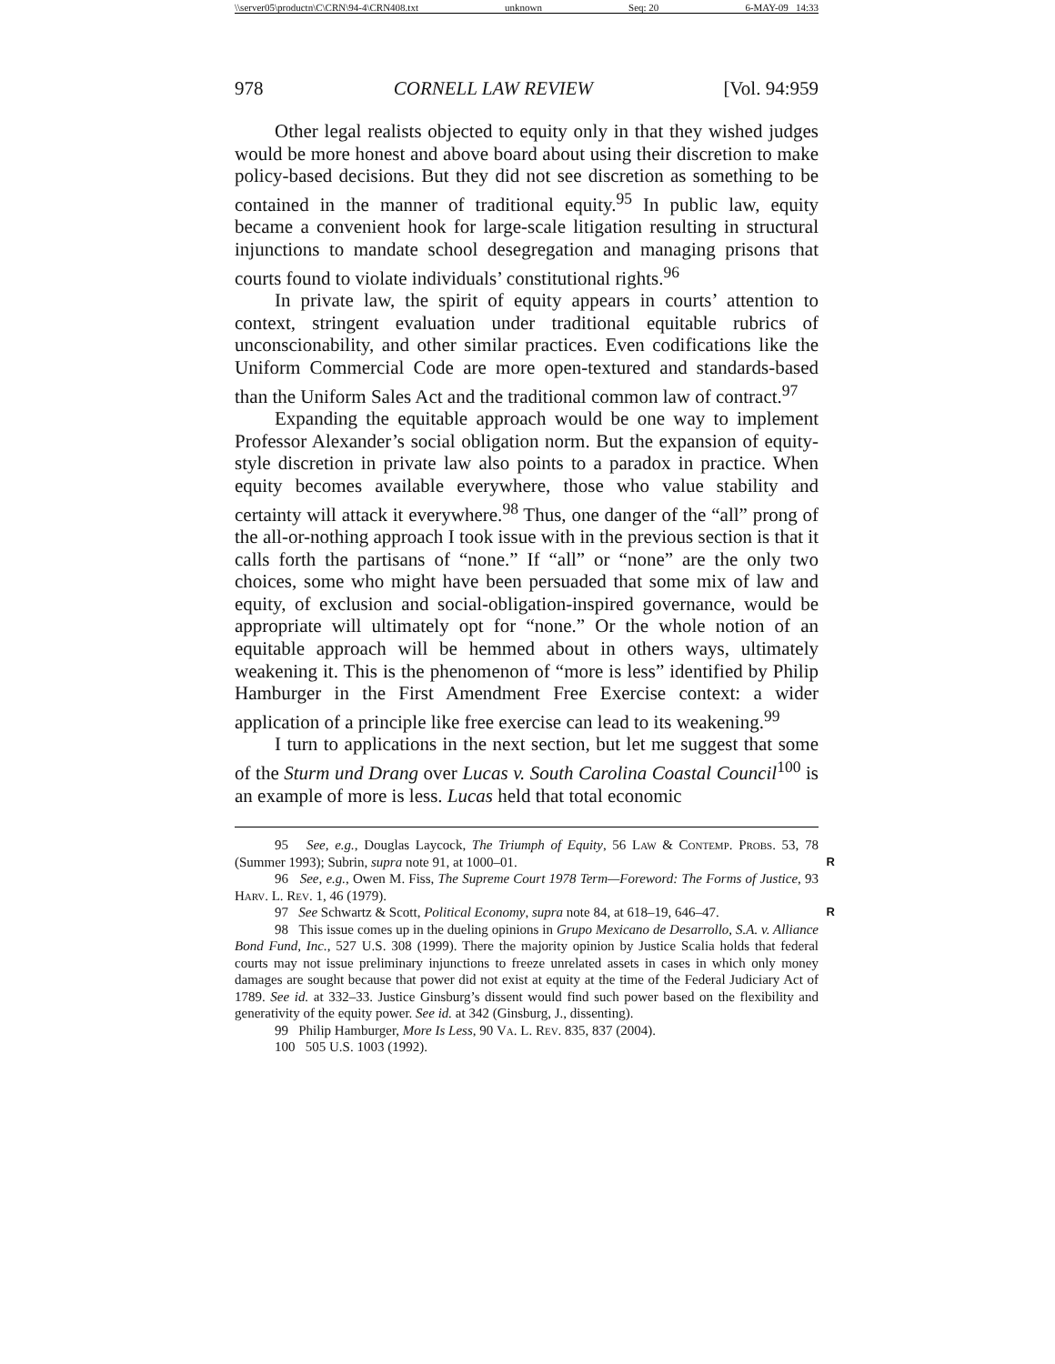\\server05\productn\C\CRN\94-4\CRN408.txt unknown Seq: 20 6-MAY-09 14:33
978 CORNELL LAW REVIEW [Vol. 94:959
Other legal realists objected to equity only in that they wished judges would be more honest and above board about using their discretion to make policy-based decisions. But they did not see discretion as something to be contained in the manner of traditional equity.<sup>95</sup> In public law, equity became a convenient hook for large-scale litigation resulting in structural injunctions to mandate school desegregation and managing prisons that courts found to violate individuals’ constitutional rights.<sup>96</sup>
In private law, the spirit of equity appears in courts’ attention to context, stringent evaluation under traditional equitable rubrics of unconscionability, and other similar practices. Even codifications like the Uniform Commercial Code are more open-textured and standards-based than the Uniform Sales Act and the traditional common law of contract.<sup>97</sup>
Expanding the equitable approach would be one way to implement Professor Alexander’s social obligation norm. But the expansion of equity-style discretion in private law also points to a paradox in practice. When equity becomes available everywhere, those who value stability and certainty will attack it everywhere.<sup>98</sup> Thus, one danger of the “all” prong of the all-or-nothing approach I took issue with in the previous section is that it calls forth the partisans of “none.” If “all” or “none” are the only two choices, some who might have been persuaded that some mix of law and equity, of exclusion and social-obligation-inspired governance, would be appropriate will ultimately opt for “none.” Or the whole notion of an equitable approach will be hemmed about in others ways, ultimately weakening it. This is the phenomenon of “more is less” identified by Philip Hamburger in the First Amendment Free Exercise context: a wider application of a principle like free exercise can lead to its weakening.<sup>99</sup>
I turn to applications in the next section, but let me suggest that some of the Sturm und Drang over Lucas v. South Carolina Coastal Council<sup>100</sup> is an example of more is less. Lucas held that total economic
95 See, e.g., Douglas Laycock, The Triumph of Equity, 56 Law & Contemp. Probs. 53, 78 (Summer 1993); Subrin, supra note 91, at 1000–01. R
96 See, e.g., Owen M. Fiss, The Supreme Court 1978 Term—Foreword: The Forms of Justice, 93 Harv. L. Rev. 1, 46 (1979).
97 See Schwartz & Scott, Political Economy, supra note 84, at 618–19, 646–47. R
98 This issue comes up in the dueling opinions in Grupo Mexicano de Desarrollo, S.A. v. Alliance Bond Fund, Inc., 527 U.S. 308 (1999). There the majority opinion by Justice Scalia holds that federal courts may not issue preliminary injunctions to freeze unrelated assets in cases in which only money damages are sought because that power did not exist at equity at the time of the Federal Judiciary Act of 1789. See id. at 332–33. Justice Ginsburg’s dissent would find such power based on the flexibility and generativity of the equity power. See id. at 342 (Ginsburg, J., dissenting).
99 Philip Hamburger, More Is Less, 90 Va. L. Rev. 835, 837 (2004).
100 505 U.S. 1003 (1992).